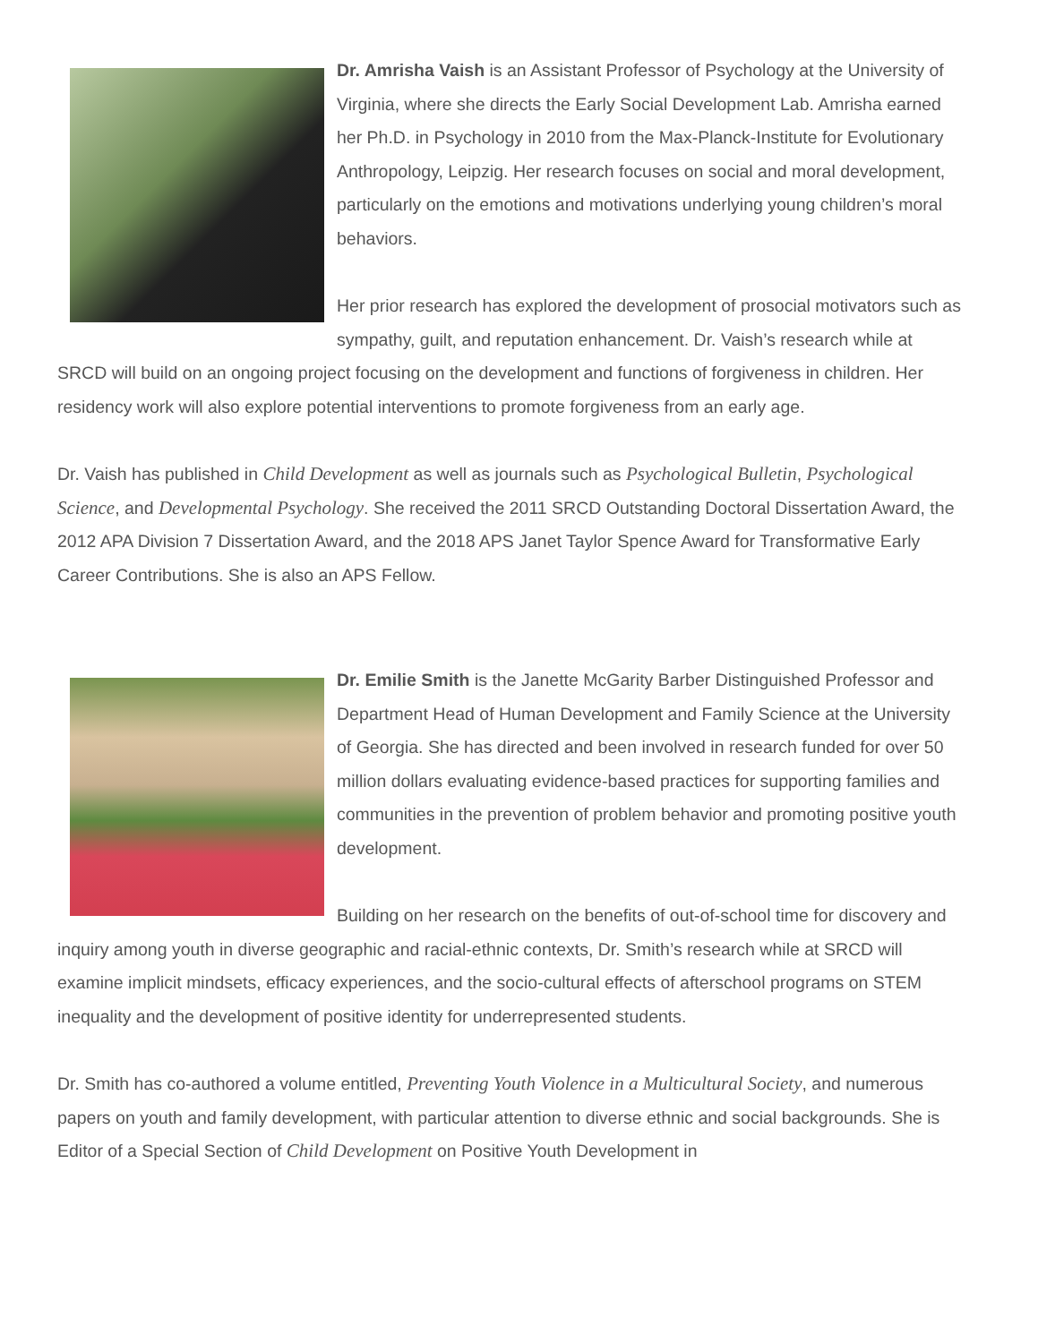Dr. Amrisha Vaish is an Assistant Professor of Psychology at the University of Virginia, where she directs the Early Social Development Lab. Amrisha earned her Ph.D. in Psychology in 2010 from the Max-Planck-Institute for Evolutionary Anthropology, Leipzig. Her research focuses on social and moral development, particularly on the emotions and motivations underlying young children’s moral behaviors.
Her prior research has explored the development of prosocial motivators such as sympathy, guilt, and reputation enhancement. Dr. Vaish’s research while at SRCD will build on an ongoing project focusing on the development and functions of forgiveness in children. Her residency work will also explore potential interventions to promote forgiveness from an early age.
Dr. Vaish has published in Child Development as well as journals such as Psychological Bulletin, Psychological Science, and Developmental Psychology. She received the 2011 SRCD Outstanding Doctoral Dissertation Award, the 2012 APA Division 7 Dissertation Award, and the 2018 APS Janet Taylor Spence Award for Transformative Early Career Contributions. She is also an APS Fellow.
Dr. Emilie Smith is the Janette McGarity Barber Distinguished Professor and Department Head of Human Development and Family Science at the University of Georgia. She has directed and been involved in research funded for over 50 million dollars evaluating evidence-based practices for supporting families and communities in the prevention of problem behavior and promoting positive youth development.
Building on her research on the benefits of out-of-school time for discovery and inquiry among youth in diverse geographic and racial-ethnic contexts, Dr. Smith’s research while at SRCD will examine implicit mindsets, efficacy experiences, and the socio-cultural effects of afterschool programs on STEM inequality and the development of positive identity for underrepresented students.
Dr. Smith has co-authored a volume entitled, Preventing Youth Violence in a Multicultural Society, and numerous papers on youth and family development, with particular attention to diverse ethnic and social backgrounds. She is Editor of a Special Section of Child Development on Positive Youth Development in